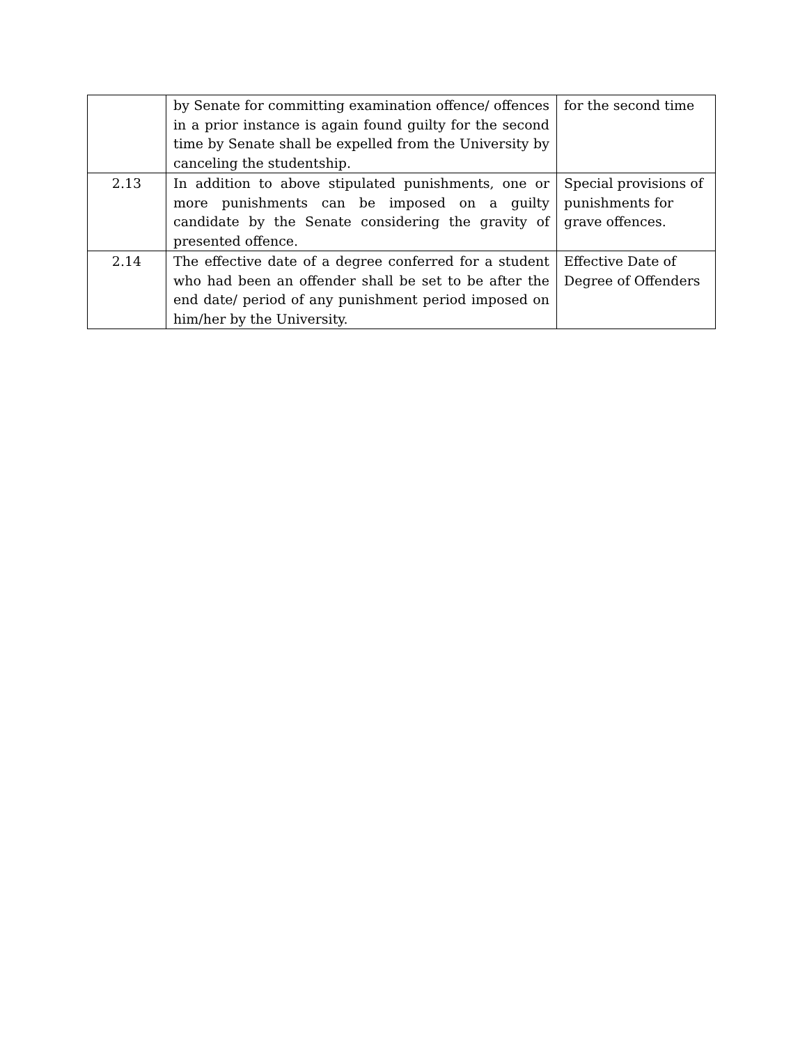| | by Senate for committing examination offence/ offences in a prior instance is again found guilty for the second time by Senate shall be expelled from the University by canceling the studentship. | for the second time |
| 2.13 | In addition to above stipulated punishments, one or more punishments can be imposed on a guilty candidate by the Senate considering the gravity of presented offence. | Special provisions of punishments for grave offences. |
| 2.14 | The effective date of a degree conferred for a student who had been an offender shall be set to be after the end date/ period of any punishment period imposed on him/her by the University. | Effective Date of Degree of Offenders |